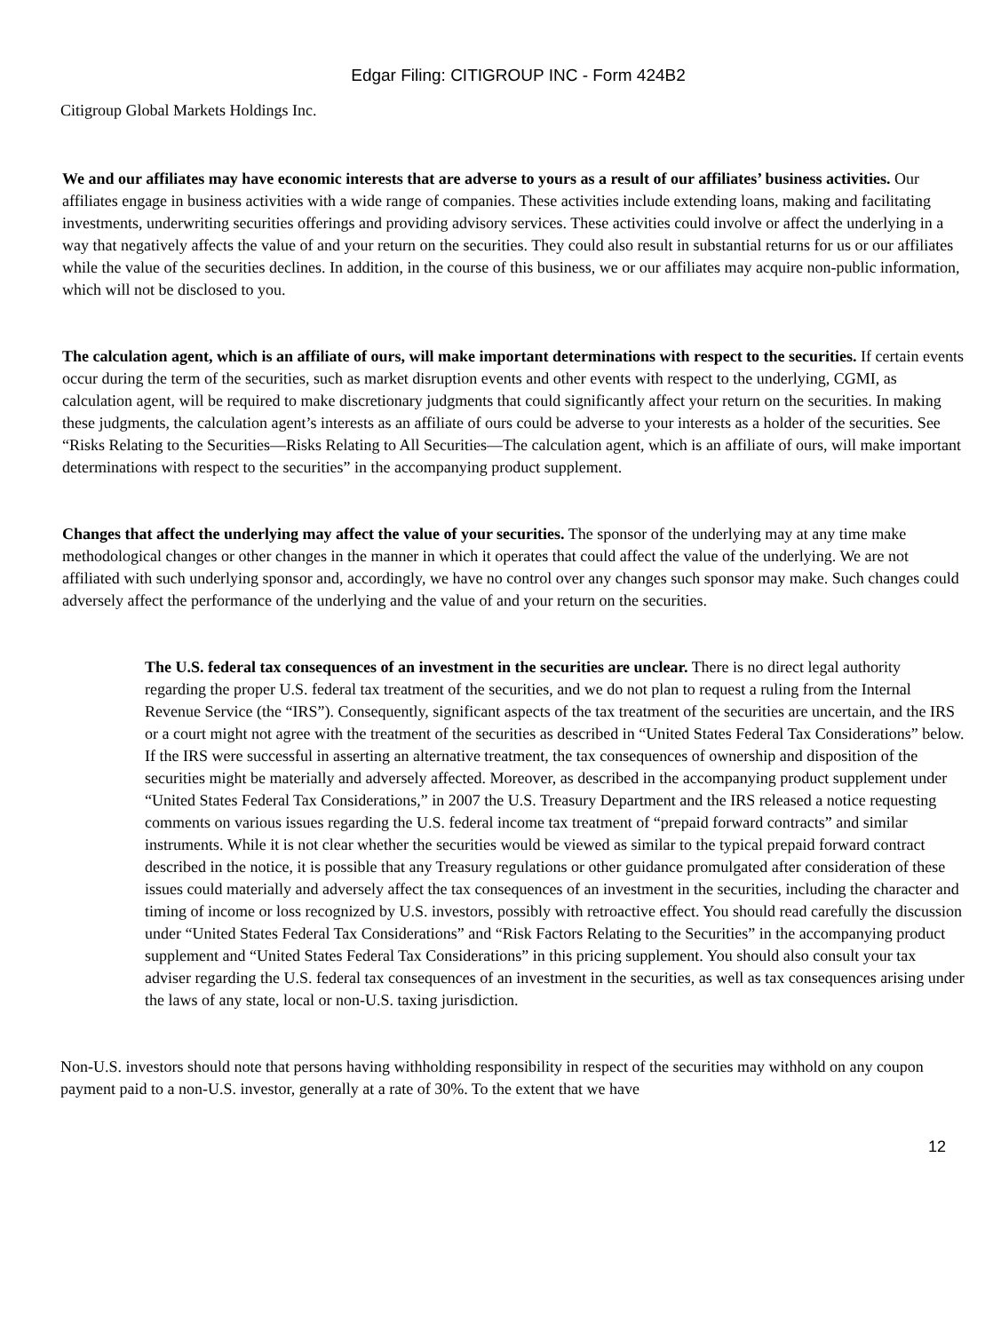Edgar Filing: CITIGROUP INC - Form 424B2
Citigroup Global Markets Holdings Inc.
We and our affiliates may have economic interests that are adverse to yours as a result of our affiliates’ business activities. Our affiliates engage in business activities with a wide range of companies. These activities include extending loans, making and facilitating investments, underwriting securities offerings and providing advisory services. These activities could involve or affect the underlying in a way that negatively affects the value of and your return on the securities. They could also result in substantial returns for us or our affiliates while the value of the securities declines. In addition, in the course of this business, we or our affiliates may acquire non-public information, which will not be disclosed to you.
The calculation agent, which is an affiliate of ours, will make important determinations with respect to the securities. If certain events occur during the term of the securities, such as market disruption events and other events with respect to the underlying, CGMI, as calculation agent, will be required to make discretionary judgments that could significantly affect your return on the securities. In making these judgments, the calculation agent’s interests as an affiliate of ours could be adverse to your interests as a holder of the securities. See “Risks Relating to the Securities—Risks Relating to All Securities—The calculation agent, which is an affiliate of ours, will make important determinations with respect to the securities” in the accompanying product supplement.
Changes that affect the underlying may affect the value of your securities. The sponsor of the underlying may at any time make methodological changes or other changes in the manner in which it operates that could affect the value of the underlying. We are not affiliated with such underlying sponsor and, accordingly, we have no control over any changes such sponsor may make. Such changes could adversely affect the performance of the underlying and the value of and your return on the securities.
The U.S. federal tax consequences of an investment in the securities are unclear. There is no direct legal authority regarding the proper U.S. federal tax treatment of the securities, and we do not plan to request a ruling from the Internal Revenue Service (the “IRS”). Consequently, significant aspects of the tax treatment of the securities are uncertain, and the IRS or a court might not agree with the treatment of the securities as described in “United States Federal Tax Considerations” below. If the IRS were successful in asserting an alternative treatment, the tax consequences of ownership and disposition of the securities might be materially and adversely affected. Moreover, as described in the accompanying product supplement under “United States Federal Tax Considerations,” in 2007 the U.S. Treasury Department and the IRS released a notice requesting comments on various issues regarding the U.S. federal income tax treatment of “prepaid forward contracts” and similar instruments. While it is not clear whether the securities would be viewed as similar to the typical prepaid forward contract described in the notice, it is possible that any Treasury regulations or other guidance promulgated after consideration of these issues could materially and adversely affect the tax consequences of an investment in the securities, including the character and timing of income or loss recognized by U.S. investors, possibly with retroactive effect. You should read carefully the discussion under “United States Federal Tax Considerations” and “Risk Factors Relating to the Securities” in the accompanying product supplement and “United States Federal Tax Considerations” in this pricing supplement. You should also consult your tax adviser regarding the U.S. federal tax consequences of an investment in the securities, as well as tax consequences arising under the laws of any state, local or non-U.S. taxing jurisdiction.
Non-U.S. investors should note that persons having withholding responsibility in respect of the securities may withhold on any coupon payment paid to a non-U.S. investor, generally at a rate of 30%. To the extent that we have
12